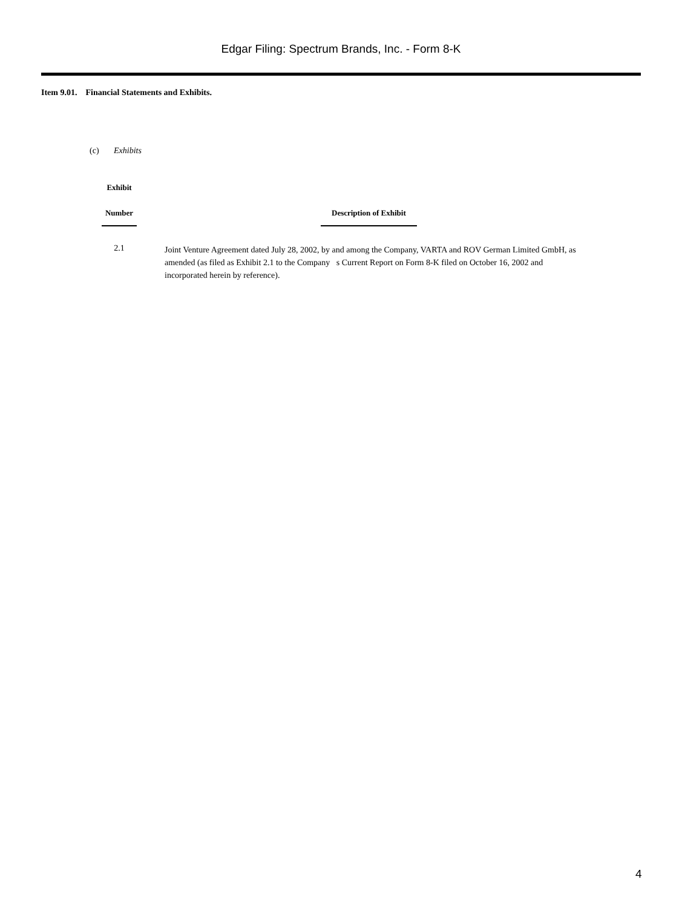Edgar Filing: Spectrum Brands, Inc. - Form 8-K
Item 9.01. Financial Statements and Exhibits.
(c) Exhibits
| Exhibit | | |
| --- | --- | --- |
| Number | | Description of Exhibit |
| 2.1 | | Joint Venture Agreement dated July 28, 2002, by and among the Company, VARTA and ROV German Limited GmbH, as amended (as filed as Exhibit 2.1 to the Company s Current Report on Form 8-K filed on October 16, 2002 and incorporated herein by reference). |
4